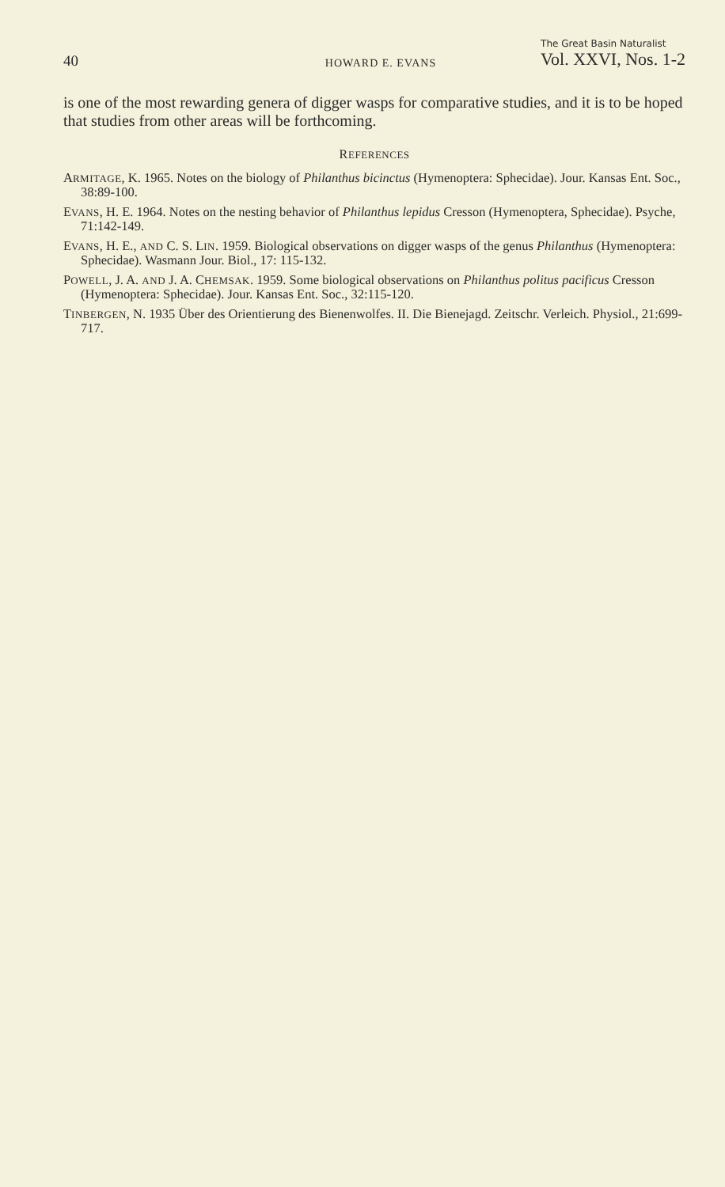40 HOWARD E. EVANS The Great Basin Naturalist
Vol. XXVI, Nos. 1-2
is one of the most rewarding genera of digger wasps for comparative studies, and it is to be hoped that studies from other areas will be forthcoming.
REFERENCES
ARMITAGE, K. 1965. Notes on the biology of Philanthus bicinctus (Hymenoptera: Sphecidae). Jour. Kansas Ent. Soc., 38:89-100.
EVANS, H. E. 1964. Notes on the nesting behavior of Philanthus lepidus Cresson (Hymenoptera, Sphecidae). Psyche, 71:142-149.
EVANS, H. E., AND C. S. LIN. 1959. Biological observations on digger wasps of the genus Philanthus (Hymenoptera: Sphecidae). Wasmann Jour. Biol., 17: 115-132.
POWELL, J. A. AND J. A. CHEMSAK. 1959. Some biological observations on Philanthus politus pacificus Cresson (Hymenoptera: Sphecidae). Jour. Kansas Ent. Soc., 32:115-120.
TINBERGEN, N. 1935 Über des Orientierung des Bienenwolfes. II. Die Bienejagd. Zeitschr. Verleich. Physiol., 21:699-717.